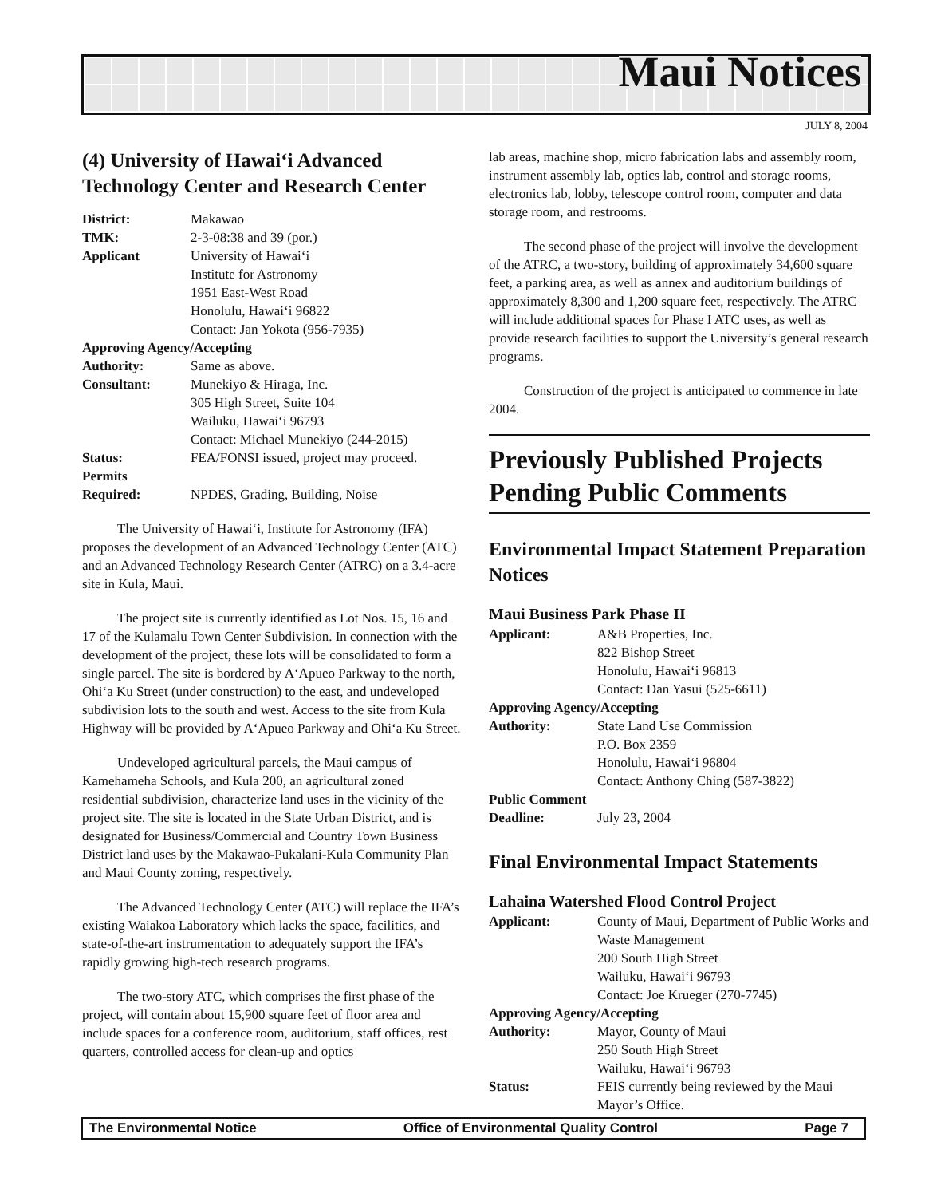Maui Notices
JULY 8, 2004
(4) University of Hawai‘i Advanced Technology Center and Research Center
| District: | Makawao |
| TMK: | 2-3-08:38 and 39 (por.) |
| Applicant | University of Hawai‘i Institute for Astronomy 1951 East-West Road Honolulu, Hawai‘i 96822 Contact: Jan Yokota (956-7935) |
| Approving Agency/Accepting | |
| Authority: | Same as above. |
| Consultant: | Munekiyo & Hiraga, Inc. 305 High Street, Suite 104 Wailuku, Hawai‘i 96793 Contact: Michael Munekiyo (244-2015) |
| Status: | FEA/FONSI issued, project may proceed. |
| Permits Required: | NPDES, Grading, Building, Noise |
The University of Hawai‘i, Institute for Astronomy (IFA) proposes the development of an Advanced Technology Center (ATC) and an Advanced Technology Research Center (ATRC) on a 3.4-acre site in Kula, Maui.
The project site is currently identified as Lot Nos. 15, 16 and 17 of the Kulamalu Town Center Subdivision. In connection with the development of the project, these lots will be consolidated to form a single parcel. The site is bordered by A‘Apueo Parkway to the north, Ohi‘a Ku Street (under construction) to the east, and undeveloped subdivision lots to the south and west. Access to the site from Kula Highway will be provided by A‘Apueo Parkway and Ohi‘a Ku Street.
Undeveloped agricultural parcels, the Maui campus of Kamehameha Schools, and Kula 200, an agricultural zoned residential subdivision, characterize land uses in the vicinity of the project site. The site is located in the State Urban District, and is designated for Business/Commercial and Country Town Business District land uses by the Makawao-Pukalani-Kula Community Plan and Maui County zoning, respectively.
The Advanced Technology Center (ATC) will replace the IFA’s existing Waiakoa Laboratory which lacks the space, facilities, and state-of-the-art instrumentation to adequately support the IFA’s rapidly growing high-tech research programs.
The two-story ATC, which comprises the first phase of the project, will contain about 15,900 square feet of floor area and include spaces for a conference room, auditorium, staff offices, rest quarters, controlled access for clean-up and optics
lab areas, machine shop, micro fabrication labs and assembly room, instrument assembly lab, optics lab, control and storage rooms, electronics lab, lobby, telescope control room, computer and data storage room, and restrooms.
The second phase of the project will involve the development of the ATRC, a two-story, building of approximately 34,600 square feet, a parking area, as well as annex and auditorium buildings of approximately 8,300 and 1,200 square feet, respectively. The ATRC will include additional spaces for Phase I ATC uses, as well as provide research facilities to support the University’s general research programs.
Construction of the project is anticipated to commence in late 2004.
Previously Published Projects Pending Public Comments
Environmental Impact Statement Preparation Notices
Maui Business Park Phase II
| Applicant: | A&B Properties, Inc. 822 Bishop Street Honolulu, Hawai‘i 96813 Contact: Dan Yasui (525-6611) |
| Approving Agency/Accepting | |
| Authority: | State Land Use Commission P.O. Box 2359 Honolulu, Hawai‘i 96804 Contact: Anthony Ching (587-3822) |
| Public Comment | |
| Deadline: | July 23, 2004 |
Final Environmental Impact Statements
Lahaina Watershed Flood Control Project
| Applicant: | County of Maui, Department of Public Works and Waste Management 200 South High Street Wailuku, Hawai‘i 96793 Contact: Joe Krueger (270-7745) |
| Approving Agency/Accepting | |
| Authority: | Mayor, County of Maui 250 South High Street Wailuku, Hawai‘i 96793 |
| Status: | FEIS currently being reviewed by the Maui Mayor’s Office. |
The Environmental Notice Office of Environmental Quality Control Page 7